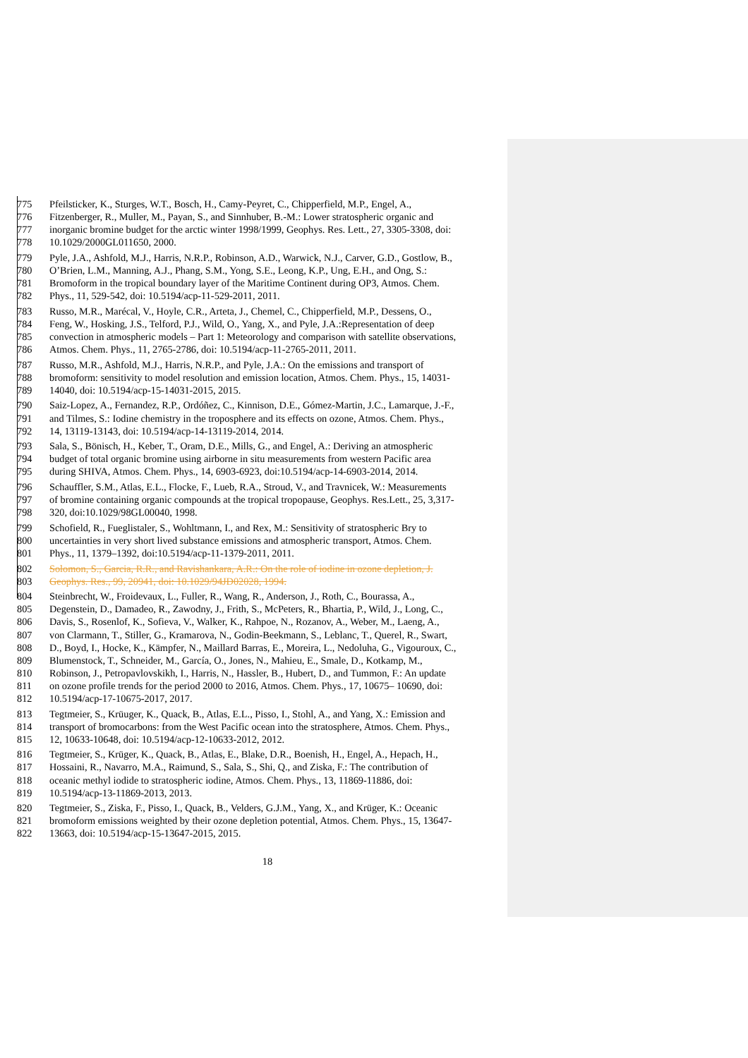775 Pfeilsticker, K., Sturges, W.T., Bosch, H., Camy-Peyret, C., Chipperfield, M.P., Engel, A.,
776 Fitzenberger, R., Muller, M., Payan, S., and Sinnhuber, B.-M.: Lower stratospheric organic and
777 inorganic bromine budget for the arctic winter 1998/1999, Geophys. Res. Lett., 27, 3305-3308, doi:
778 10.1029/2000GL011650, 2000.
779 Pyle, J.A., Ashfold, M.J., Harris, N.R.P., Robinson, A.D., Warwick, N.J., Carver, G.D., Gostlow, B.,
780 O’Brien, L.M., Manning, A.J., Phang, S.M., Yong, S.E., Leong, K.P., Ung, E.H., and Ong, S.:
781 Bromoform in the tropical boundary layer of the Maritime Continent during OP3, Atmos. Chem.
782 Phys., 11, 529-542, doi: 10.5194/acp-11-529-2011, 2011.
783 Russo, M.R., Marécal, V., Hoyle, C.R., Arteta, J., Chemel, C., Chipperfield, M.P., Dessens, O.,
784 Feng, W., Hosking, J.S., Telford, P.J., Wild, O., Yang, X., and Pyle, J.A.:Representation of deep
785 convection in atmospheric models – Part 1: Meteorology and comparison with satellite observations,
786 Atmos. Chem. Phys., 11, 2765-2786, doi: 10.5194/acp-11-2765-2011, 2011.
787 Russo, M.R., Ashfold, M.J., Harris, N.R.P., and Pyle, J.A.: On the emissions and transport of
788 bromoform: sensitivity to model resolution and emission location, Atmos. Chem. Phys., 15, 14031-
789 14040, doi: 10.5194/acp-15-14031-2015, 2015.
790 Saiz-Lopez, A., Fernandez, R.P., Ordóñez, C., Kinnison, D.E., Gómez-Martin, J.C., Lamarque, J.-F.,
791 and Tilmes, S.: Iodine chemistry in the troposphere and its effects on ozone, Atmos. Chem. Phys.,
792 14, 13119-13143, doi: 10.5194/acp-14-13119-2014, 2014.
793 Sala, S., Bönisch, H., Keber, T., Oram, D.E., Mills, G., and Engel, A.: Deriving an atmospheric
794 budget of total organic bromine using airborne in situ measurements from western Pacific area
795 during SHIVA, Atmos. Chem. Phys., 14, 6903-6923, doi:10.5194/acp-14-6903-2014, 2014.
796 Schauffler, S.M., Atlas, E.L., Flocke, F., Lueb, R.A., Stroud, V., and Travnicek, W.: Measurements
797 of bromine containing organic compounds at the tropical tropopause, Geophys. Res.Lett., 25, 3,317-
798 320, doi:10.1029/98GL00040, 1998.
799 Schofield, R., Fueglistaler, S., Wohltmann, I., and Rex, M.: Sensitivity of stratospheric Bry to
800 uncertainties in very short lived substance emissions and atmospheric transport, Atmos. Chem.
801 Phys., 11, 1379–1392, doi:10.5194/acp-11-1379-2011, 2011.
802 Solomon, S., Garcia, R.R., and Ravishankara, A.R.: On the role of iodine in ozone depletion, J.
803 Geophys. Res., 99, 20941, doi: 10.1029/94JD02028, 1994.
804 Steinbrecht, W., Froidevaux, L., Fuller, R., Wang, R., Anderson, J., Roth, C., Bourassa, A.,
805 Degenstein, D., Damadeo, R., Zawodny, J., Frith, S., McPeters, R., Bhartia, P., Wild, J., Long, C.,
806 Davis, S., Rosenlof, K., Sofieva, V., Walker, K., Rahpoe, N., Rozanov, A., Weber, M., Laeng, A.,
807 von Clarmann, T., Stiller, G., Kramarova, N., Godin-Beekmann, S., Leblanc, T., Querel, R., Swart,
808 D., Boyd, I., Hocke, K., Kämpfer, N., Maillard Barras, E., Moreira, L., Nedoluha, G., Vigouroux, C.,
809 Blumenstock, T., Schneider, M., García, O., Jones, N., Mahieu, E., Smale, D., Kotkamp, M.,
810 Robinson, J., Petropavlovskikh, I., Harris, N., Hassler, B., Hubert, D., and Tummon, F.: An update
811 on ozone profile trends for the period 2000 to 2016, Atmos. Chem. Phys., 17, 10675– 10690, doi:
812 10.5194/acp-17-10675-2017, 2017.
813 Tegtmeier, S., Krüuger, K., Quack, B., Atlas, E.L., Pisso, I., Stohl, A., and Yang, X.: Emission and
814 transport of bromocarbons: from the West Pacific ocean into the stratosphere, Atmos. Chem. Phys.,
815 12, 10633-10648, doi: 10.5194/acp-12-10633-2012, 2012.
816 Tegtmeier, S., Krüger, K., Quack, B., Atlas, E., Blake, D.R., Boenish, H., Engel, A., Hepach, H.,
817 Hossaini, R., Navarro, M.A., Raimund, S., Sala, S., Shi, Q., and Ziska, F.: The contribution of
818 oceanic methyl iodide to stratospheric iodine, Atmos. Chem. Phys., 13, 11869-11886, doi:
819 10.5194/acp-13-11869-2013, 2013.
820 Tegtmeier, S., Ziska, F., Pisso, I., Quack, B., Velders, G.J.M., Yang, X., and Krüger, K.: Oceanic
821 bromoform emissions weighted by their ozone depletion potential, Atmos. Chem. Phys., 15, 13647-
822 13663, doi: 10.5194/acp-15-13647-2015, 2015.
18